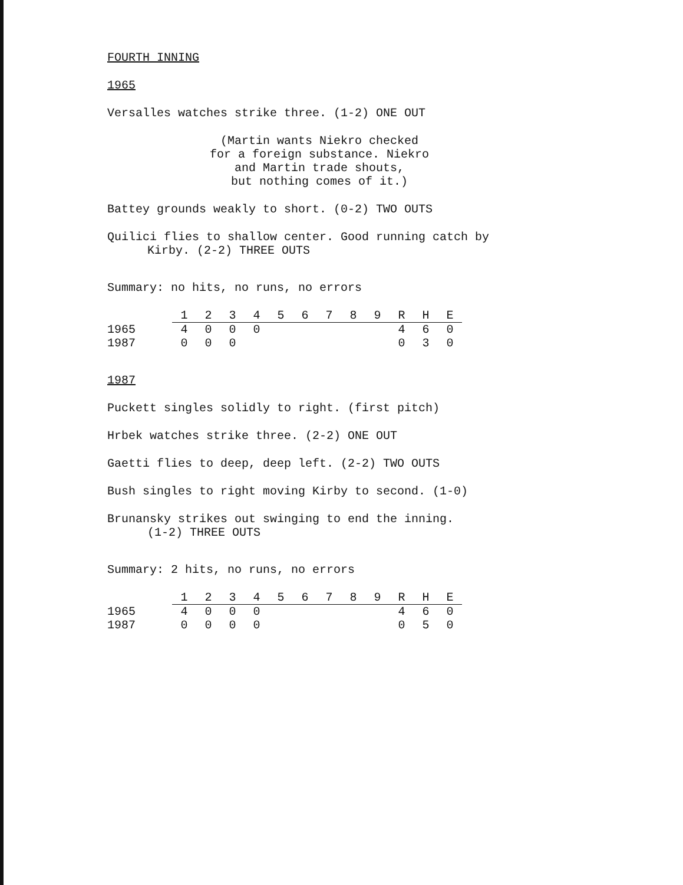FOURTH INNING
1965
Versalles watches strike three. (1-2) ONE OUT
(Martin wants Niekro checked
for a foreign substance. Niekro
and Martin trade shouts,
but nothing comes of it.)
Battey grounds weakly to short. (0-2) TWO OUTS
Quilici flies to shallow center. Good running catch by
Kirby. (2-2) THREE OUTS
Summary: no hits, no runs, no errors
| | 1 | 2 | 3 | 4 | 5 | 6 | 7 | 8 | 9 | R | H | E |
| --- | --- | --- | --- | --- | --- | --- | --- | --- | --- | --- | --- | --- |
| 1965 | 4 | 0 | 0 | 0 | | | | | | 4 | 6 | 0 |
| 1987 | 0 | 0 | 0 | | | | | | | 0 | 3 | 0 |
1987
Puckett singles solidly to right. (first pitch)
Hrbek watches strike three. (2-2) ONE OUT
Gaetti flies to deep, deep left. (2-2) TWO OUTS
Bush singles to right moving Kirby to second. (1-0)
Brunansky strikes out swinging to end the inning.
(1-2) THREE OUTS
Summary: 2 hits, no runs, no errors
| | 1 | 2 | 3 | 4 | 5 | 6 | 7 | 8 | 9 | R | H | E |
| --- | --- | --- | --- | --- | --- | --- | --- | --- | --- | --- | --- | --- |
| 1965 | 4 | 0 | 0 | 0 | | | | | | 4 | 6 | 0 |
| 1987 | 0 | 0 | 0 | 0 | | | | | | 0 | 5 | 0 |